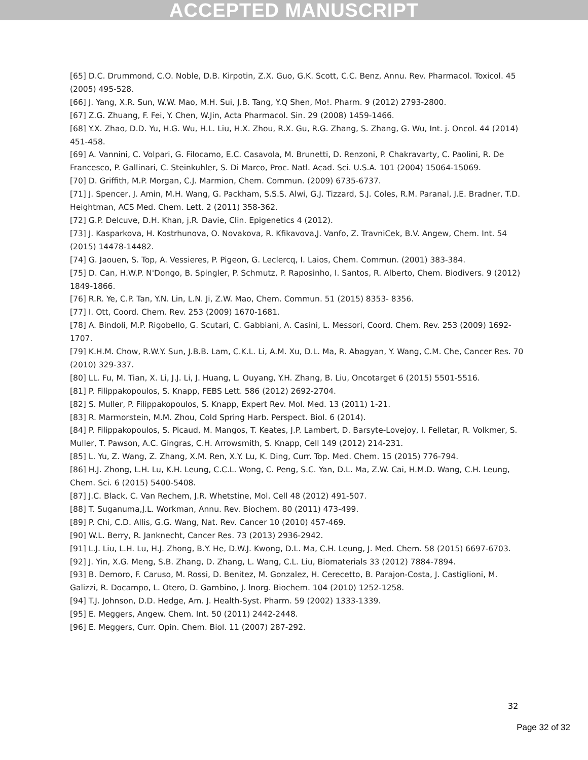ACCEPTED MANUSCRIPT
[65] D.C. Drummond, C.O. Noble, D.B. Kirpotin, Z.X. Guo, G.K. Scott, C.C. Benz, Annu. Rev. Pharmacol. Toxicol. 45 (2005) 495-528.
[66] J. Yang, X.R. Sun, W.W. Mao, M.H. Sui, J.B. Tang, Y.Q Shen, Mo!. Pharm. 9 (2012) 2793-2800.
[67] Z.G. Zhuang, F. Fei, Y. Chen, W.Jin, Acta Pharmacol. Sin. 29 (2008) 1459-1466.
[68] Y.X. Zhao, D.D. Yu, H.G. Wu, H.L. Liu, H.X. Zhou, R.X. Gu, R.G. Zhang, S. Zhang, G. Wu, Int. j. Oncol. 44 (2014) 451-458.
[69] A. Vannini, C. Volpari, G. Filocamo, E.C. Casavola, M. Brunetti, D. Renzoni, P. Chakravarty, C. Paolini, R. De Francesco, P. Gallinari, C. Steinkuhler, S. Di Marco, Proc. Natl. Acad. Sci. U.S.A. 101 (2004) 15064-15069.
[70] D. Griffith, M.P. Morgan, C.J. Marmion, Chem. Commun. (2009) 6735-6737.
[71] J. Spencer, J. Amin, M.H. Wang, G. Packham, S.S.S. Alwi, G.J. Tizzard, S.J. Coles, R.M. Paranal, J.E. Bradner, T.D. Heightman, ACS Med. Chem. Lett. 2 (2011) 358-362.
[72] G.P. Delcuve, D.H. Khan, j.R. Davie, Clin. Epigenetics 4 (2012).
[73] J. Kasparkova, H. Kostrhunova, O. Novakova, R. Kfikavova,J. Vanfo, Z. TravniCek, B.V. Angew, Chem. Int. 54 (2015) 14478-14482.
[74] G. Jaouen, S. Top, A. Vessieres, P. Pigeon, G. Leclercq, I. Laios, Chem. Commun. (2001) 383-384.
[75] D. Can, H.W.P. N'Dongo, B. Spingler, P. Schmutz, P. Raposinho, I. Santos, R. Alberto, Chem. Biodivers. 9 (2012) 1849-1866.
[76] R.R. Ye, C.P. Tan, Y.N. Lin, L.N. Ji, Z.W. Mao, Chem. Commun. 51 (2015) 8353- 8356.
[77] I. Ott, Coord. Chem. Rev. 253 (2009) 1670-1681.
[78] A. Bindoli, M.P. Rigobello, G. Scutari, C. Gabbiani, A. Casini, L. Messori, Coord. Chem. Rev. 253 (2009) 1692-1707.
[79] K.H.M. Chow, R.W.Y. Sun, J.B.B. Lam, C.K.L. Li, A.M. Xu, D.L. Ma, R. Abagyan, Y. Wang, C.M. Che, Cancer Res. 70 (2010) 329-337.
[80] LL. Fu, M. Tian, X. Li, J.J. Li, J. Huang, L. Ouyang, Y.H. Zhang, B. Liu, Oncotarget 6 (2015) 5501-5516.
[81] P. Filippakopoulos, S. Knapp, FEBS Lett. 586 (2012) 2692-2704.
[82] S. Muller, P. Filippakopoulos, S. Knapp, Expert Rev. Mol. Med. 13 (2011) 1-21.
[83] R. Marmorstein, M.M. Zhou, Cold Spring Harb. Perspect. Biol. 6 (2014).
[84] P. Filippakopoulos, S. Picaud, M. Mangos, T. Keates, J.P. Lambert, D. Barsyte-Lovejoy, I. Felletar, R. Volkmer, S. Muller, T. Pawson, A.C. Gingras, C.H. Arrowsmith, S. Knapp, Cell 149 (2012) 214-231.
[85] L. Yu, Z. Wang, Z. Zhang, X.M. Ren, X.Y. Lu, K. Ding, Curr. Top. Med. Chem. 15 (2015) 776-794.
[86] H.J. Zhong, L.H. Lu, K.H. Leung, C.C.L. Wong, C. Peng, S.C. Yan, D.L. Ma, Z.W. Cai, H.M.D. Wang, C.H. Leung, Chem. Sci. 6 (2015) 5400-5408.
[87] J.C. Black, C. Van Rechem, J.R. Whetstine, Mol. Cell 48 (2012) 491-507.
[88] T. Suganuma,J.L. Workman, Annu. Rev. Biochem. 80 (2011) 473-499.
[89] P. Chi, C.D. Allis, G.G. Wang, Nat. Rev. Cancer 10 (2010) 457-469.
[90] W.L. Berry, R. Janknecht, Cancer Res. 73 (2013) 2936-2942.
[91] L.J. Liu, L.H. Lu, H.J. Zhong, B.Y. He, D.W.J. Kwong, D.L. Ma, C.H. Leung, J. Med. Chem. 58 (2015) 6697-6703.
[92] J. Yin, X.G. Meng, S.B. Zhang, D. Zhang, L. Wang, C.L. Liu, Biomaterials 33 (2012) 7884-7894.
[93] B. Demoro, F. Caruso, M. Rossi, D. Benitez, M. Gonzalez, H. Cerecetto, B. Parajon-Costa, J. Castiglioni, M. Galizzi, R. Docampo, L. Otero, D. Gambino, J. lnorg. Biochem. 104 (2010) 1252-1258.
[94] T.J. Johnson, D.D. Hedge, Am. J. Health-Syst. Pharm. 59 (2002) 1333-1339.
[95] E. Meggers, Angew. Chem. Int. 50 (2011) 2442-2448.
[96] E. Meggers, Curr. Opin. Chem. Biol. 11 (2007) 287-292.
32
Page 32 of 32